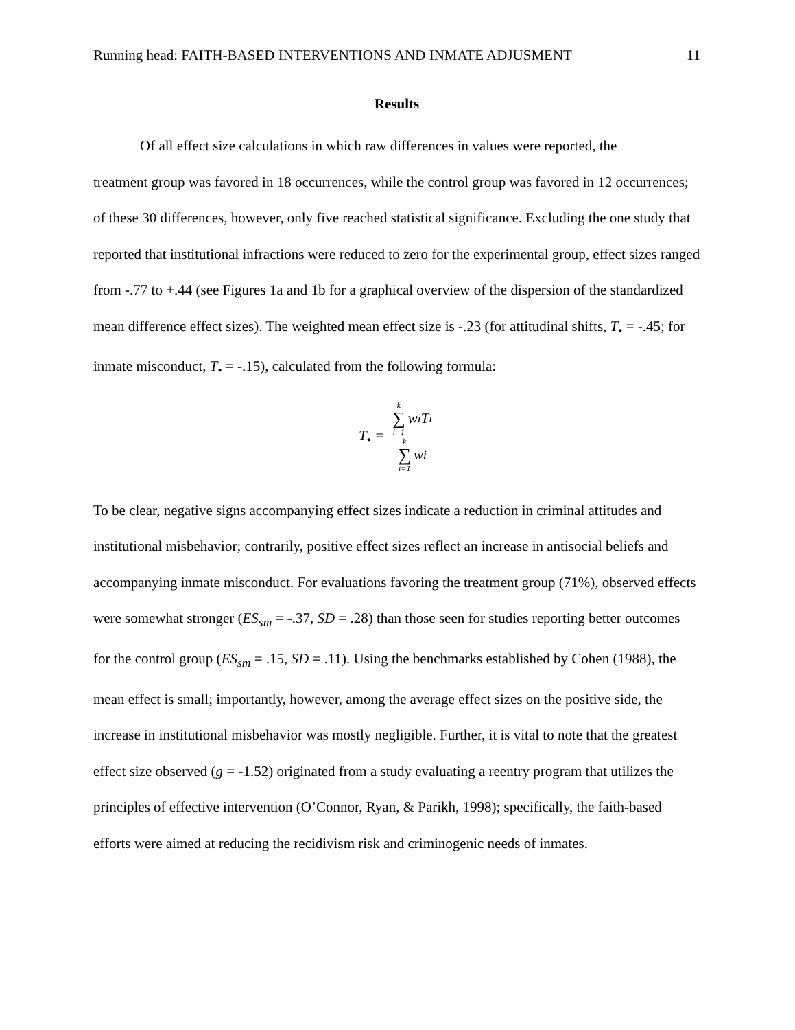Running head: FAITH-BASED INTERVENTIONS AND INMATE ADJUSMENT 11
Results
Of all effect size calculations in which raw differences in values were reported, the
treatment group was favored in 18 occurrences, while the control group was favored in 12 occurrences; of these 30 differences, however, only five reached statistical significance. Excluding the one study that reported that institutional infractions were reduced to zero for the experimental group, effect sizes ranged from -.77 to +.44 (see Figures 1a and 1b for a graphical overview of the dispersion of the standardized mean difference effect sizes). The weighted mean effect size is -.23 (for attitudinal shifts, T<sub>•</sub> = -.45; for inmate misconduct, T<sub>•</sub> = -.15), calculated from the following formula:
T<sub>•</sub> = k ∑ i=1 w<sub>i</sub>T<sub>i</sub> k ∑ i=1 w<sub>i</sub>
To be clear, negative signs accompanying effect sizes indicate a reduction in criminal attitudes and institutional misbehavior; contrarily, positive effect sizes reflect an increase in antisocial beliefs and accompanying inmate misconduct. For evaluations favoring the treatment group (71%), observed effects were somewhat stronger (ES<sub>sm</sub> = -.37, SD = .28) than those seen for studies reporting better outcomes for the control group (ES<sub>sm</sub> = .15, SD = .11). Using the benchmarks established by Cohen (1988), the mean effect is small; importantly, however, among the average effect sizes on the positive side, the increase in institutional misbehavior was mostly negligible. Further, it is vital to note that the greatest effect size observed (g = -1.52) originated from a study evaluating a reentry program that utilizes the principles of effective intervention (O’Connor, Ryan, & Parikh, 1998); specifically, the faith-based efforts were aimed at reducing the recidivism risk and criminogenic needs of inmates.